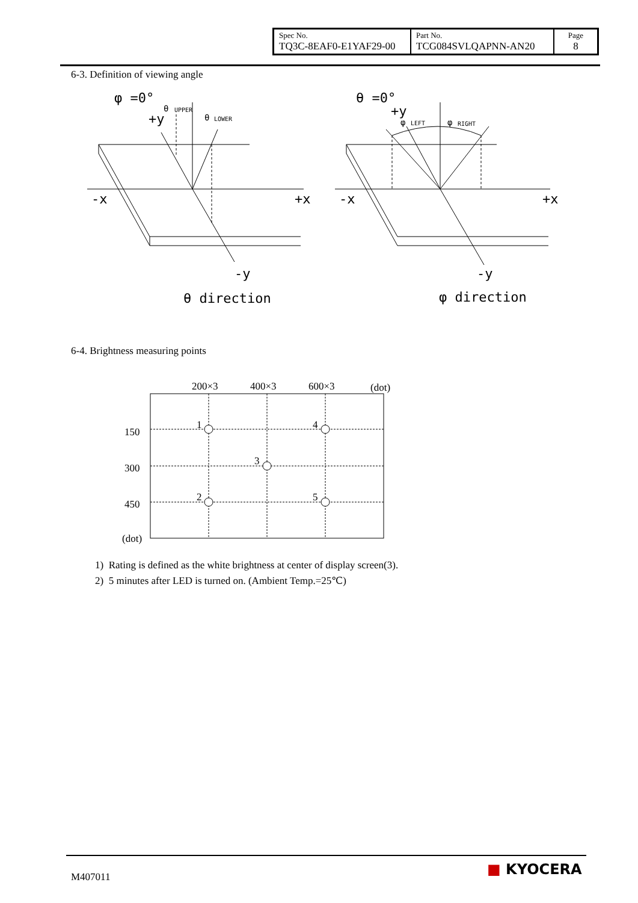| Spec No. TQ3C-8EAF0-E1YAF29-00 | Part No. TCG084SVLQAPNN-AN20 | Page 8 |
6-3. Definition of viewing angle
φ =0°
+y
-x
+x
-y
θ direction
θ
UPPER
θ
LOWER
θ =0°
+y
-x
+x
-y
φ direction
φ
LEFT
φ
RIGHT
6-4. Brightness measuring points
200×3
400×3
600×3
(dot)
150
300
450
(dot)
1
4
3
2
5
1) Rating is defined as the white brightness at center of display screen(3).
2) 5 minutes after LED is turned on. (Ambient Temp.=25℃)
M407011 ■ KYOCERA